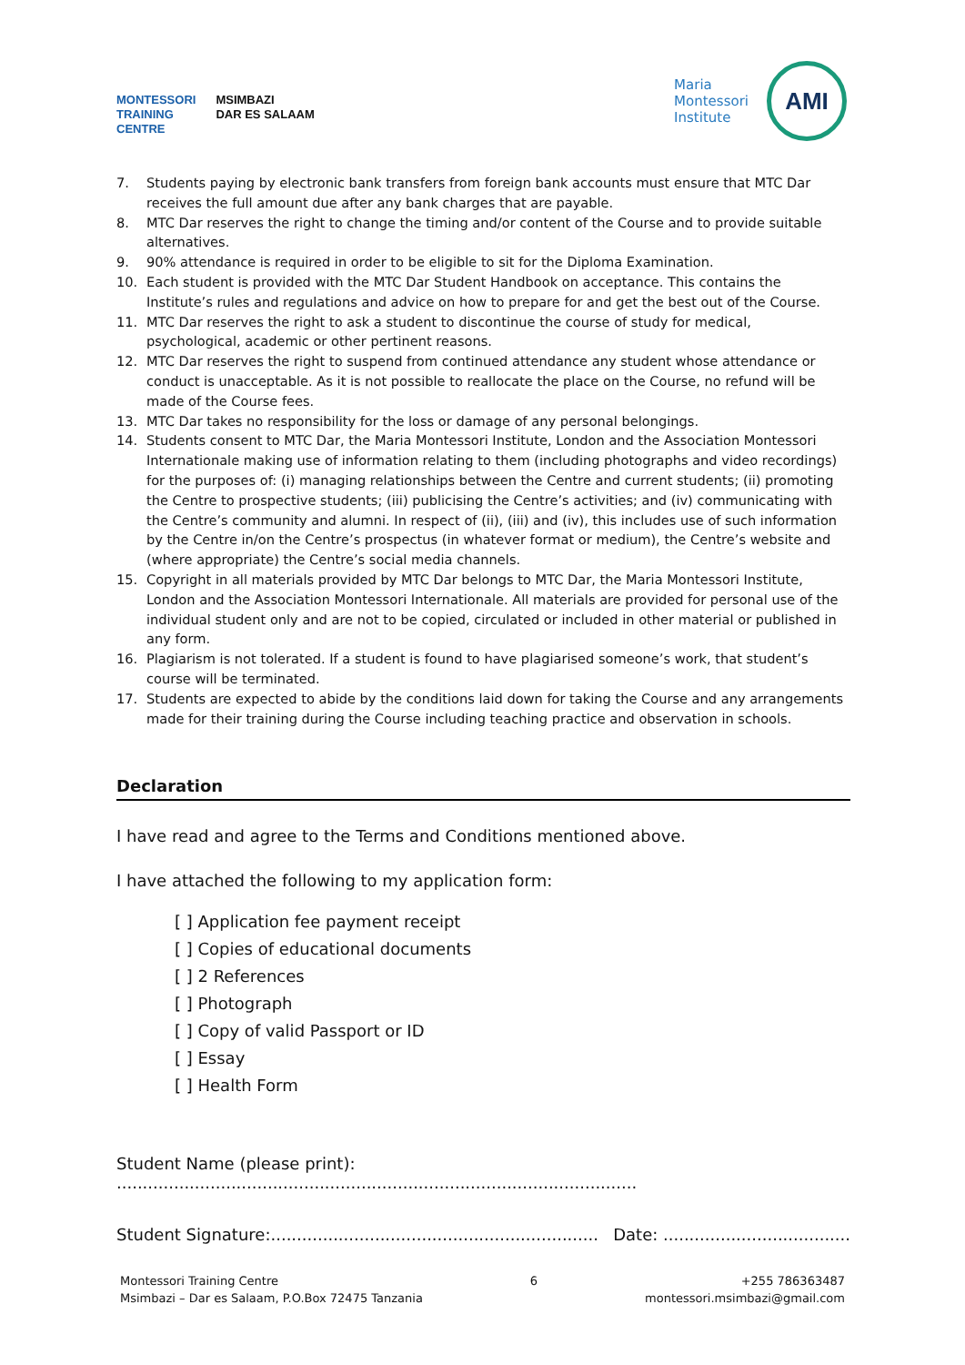MONTESSORI
TRAINING
CENTRE
MSIMBAZI
DAR ES SALAAM
Maria
Montessori
Institute
AMI
7. Students paying by electronic bank transfers from foreign bank accounts must ensure that MTC Dar receives the full amount due after any bank charges that are payable.
8. MTC Dar reserves the right to change the timing and/or content of the Course and to provide suitable alternatives.
9. 90% attendance is required in order to be eligible to sit for the Diploma Examination.
10. Each student is provided with the MTC Dar Student Handbook on acceptance. This contains the Institute’s rules and regulations and advice on how to prepare for and get the best out of the Course.
11. MTC Dar reserves the right to ask a student to discontinue the course of study for medical, psychological, academic or other pertinent reasons.
12. MTC Dar reserves the right to suspend from continued attendance any student whose attendance or conduct is unacceptable. As it is not possible to reallocate the place on the Course, no refund will be made of the Course fees.
13. MTC Dar takes no responsibility for the loss or damage of any personal belongings.
14. Students consent to MTC Dar, the Maria Montessori Institute, London and the Association Montessori Internationale making use of information relating to them (including photographs and video recordings) for the purposes of: (i) managing relationships between the Centre and current students; (ii) promoting the Centre to prospective students; (iii) publicising the Centre’s activities; and (iv) communicating with the Centre’s community and alumni. In respect of (ii), (iii) and (iv), this includes use of such information by the Centre in/on the Centre’s prospectus (in whatever format or medium), the Centre’s website and (where appropriate) the Centre’s social media channels.
15. Copyright in all materials provided by MTC Dar belongs to MTC Dar, the Maria Montessori Institute, London and the Association Montessori Internationale. All materials are provided for personal use of the individual student only and are not to be copied, circulated or included in other material or published in any form.
16. Plagiarism is not tolerated. If a student is found to have plagiarised someone’s work, that student’s course will be terminated.
17. Students are expected to abide by the conditions laid down for taking the Course and any arrangements made for their training during the Course including teaching practice and observation in schools.
Declaration
I have read and agree to the Terms and Conditions mentioned above.
I have attached the following to my application form:
[ ] Application fee payment receipt
[ ] Copies of educational documents
[ ] 2 References
[ ] Photograph
[ ] Copy of valid Passport or ID
[ ] Essay
[ ] Health Form
Student Name (please print): ....................................................................................................
Student Signature:............................................................... Date: ....................................
Montessori Training Centre
Msimbazi – Dar es Salaam, P.O.Box 72475 Tanzania
6 +255 786363487
montessori.msimbazi@gmail.com